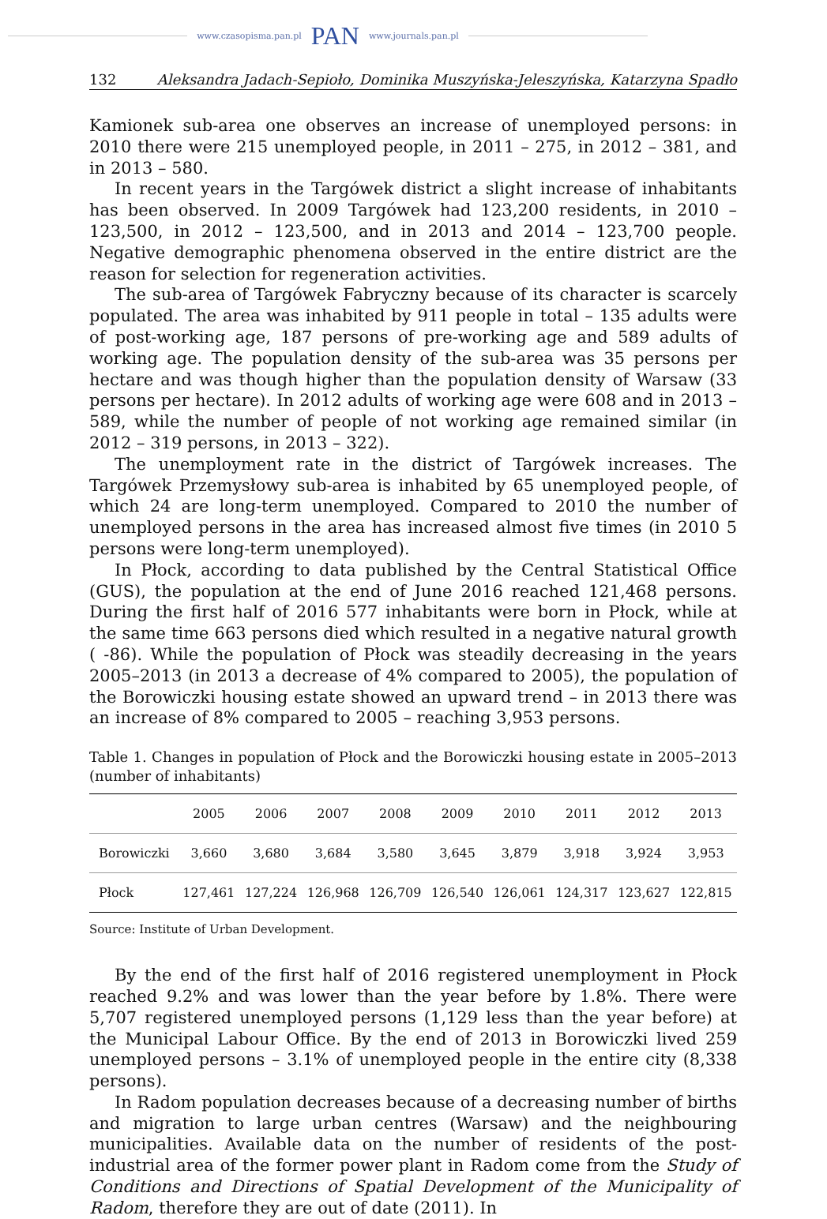www.czasopisma.pan.pl PAN www.journals.pan.pl
132 Aleksandra Jadach-Sepioło, Dominika Muszyńska-Jeleszyńska, Katarzyna Spadło
Kamionek sub-area one observes an increase of unemployed persons: in 2010 there were 215 unemployed people, in 2011 – 275, in 2012 – 381, and in 2013 – 580.
In recent years in the Targówek district a slight increase of inhabitants has been observed. In 2009 Targówek had 123,200 residents, in 2010 – 123,500, in 2012 – 123,500, and in 2013 and 2014 – 123,700 people. Negative demographic phenomena observed in the entire district are the reason for selection for regeneration activities.
The sub-area of Targówek Fabryczny because of its character is scarcely populated. The area was inhabited by 911 people in total – 135 adults were of post-working age, 187 persons of pre-working age and 589 adults of working age. The population density of the sub-area was 35 persons per hectare and was though higher than the population density of Warsaw (33 persons per hectare). In 2012 adults of working age were 608 and in 2013 – 589, while the number of people of not working age remained similar (in 2012 – 319 persons, in 2013 – 322).
The unemployment rate in the district of Targówek increases. The Targówek Przemysłowy sub-area is inhabited by 65 unemployed people, of which 24 are long-term unemployed. Compared to 2010 the number of unemployed persons in the area has increased almost five times (in 2010 5 persons were long-term unemployed).
In Płock, according to data published by the Central Statistical Office (GUS), the population at the end of June 2016 reached 121,468 persons. During the first half of 2016 577 inhabitants were born in Płock, while at the same time 663 persons died which resulted in a negative natural growth ( -86). While the population of Płock was steadily decreasing in the years 2005–2013 (in 2013 a decrease of 4% compared to 2005), the population of the Borowiczki housing estate showed an upward trend – in 2013 there was an increase of 8% compared to 2005 – reaching 3,953 persons.
Table 1. Changes in population of Płock and the Borowiczki housing estate in 2005–2013 (number of inhabitants)
| | 2005 | 2006 | 2007 | 2008 | 2009 | 2010 | 2011 | 2012 | 2013 |
| --- | --- | --- | --- | --- | --- | --- | --- | --- | --- |
| Borowiczki | 3,660 | 3,680 | 3,684 | 3,580 | 3,645 | 3,879 | 3,918 | 3,924 | 3,953 |
| Płock | 127,461 | 127,224 | 126,968 | 126,709 | 126,540 | 126,061 | 124,317 | 123,627 | 122,815 |
Source: Institute of Urban Development.
By the end of the first half of 2016 registered unemployment in Płock reached 9.2% and was lower than the year before by 1.8%. There were 5,707 registered unemployed persons (1,129 less than the year before) at the Municipal Labour Office. By the end of 2013 in Borowiczki lived 259 unemployed persons – 3.1% of unemployed people in the entire city (8,338 persons).
In Radom population decreases because of a decreasing number of births and migration to large urban centres (Warsaw) and the neighbouring municipalities. Available data on the number of residents of the post-industrial area of the former power plant in Radom come from the Study of Conditions and Directions of Spatial Development of the Municipality of Radom, therefore they are out of date (2011). In